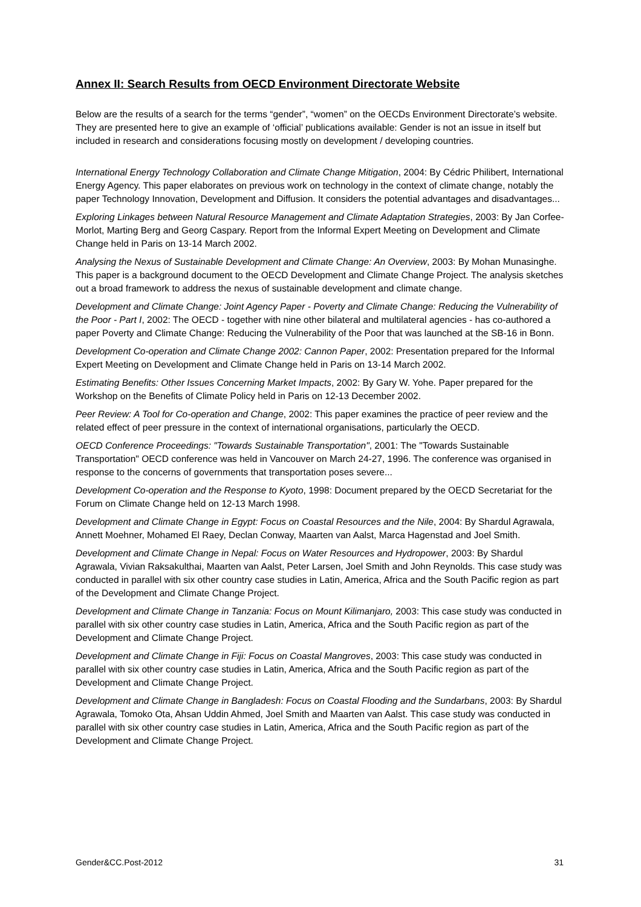Annex II: Search Results from OECD Environment Directorate Website
Below are the results of a search for the terms “gender”, “women” on the OECDs Environment Directorate’s website. They are presented here to give an example of ‘official’ publications available: Gender is not an issue in itself but included in research and considerations focusing mostly on development / developing countries.
International Energy Technology Collaboration and Climate Change Mitigation, 2004: By Cédric Philibert, International Energy Agency. This paper elaborates on previous work on technology in the context of climate change, notably the paper Technology Innovation, Development and Diffusion. It considers the potential advantages and disadvantages...
Exploring Linkages between Natural Resource Management and Climate Adaptation Strategies, 2003: By Jan Corfee-Morlot, Marting Berg and Georg Caspary. Report from the Informal Expert Meeting on Development and Climate Change held in Paris on 13-14 March 2002.
Analysing the Nexus of Sustainable Development and Climate Change: An Overview, 2003: By Mohan Munasinghe. This paper is a background document to the OECD Development and Climate Change Project. The analysis sketches out a broad framework to address the nexus of sustainable development and climate change.
Development and Climate Change: Joint Agency Paper - Poverty and Climate Change: Reducing the Vulnerability of the Poor - Part I, 2002: The OECD - together with nine other bilateral and multilateral agencies - has co-authored a paper Poverty and Climate Change: Reducing the Vulnerability of the Poor that was launched at the SB-16 in Bonn.
Development Co-operation and Climate Change 2002: Cannon Paper, 2002: Presentation prepared for the Informal Expert Meeting on Development and Climate Change held in Paris on 13-14 March 2002.
Estimating Benefits: Other Issues Concerning Market Impacts, 2002: By Gary W. Yohe. Paper prepared for the Workshop on the Benefits of Climate Policy held in Paris on 12-13 December 2002.
Peer Review: A Tool for Co-operation and Change, 2002: This paper examines the practice of peer review and the related effect of peer pressure in the context of international organisations, particularly the OECD.
OECD Conference Proceedings: "Towards Sustainable Transportation", 2001: The "Towards Sustainable Transportation" OECD conference was held in Vancouver on March 24-27, 1996. The conference was organised in response to the concerns of governments that transportation poses severe...
Development Co-operation and the Response to Kyoto, 1998: Document prepared by the OECD Secretariat for the Forum on Climate Change held on 12-13 March 1998.
Development and Climate Change in Egypt: Focus on Coastal Resources and the Nile, 2004: By Shardul Agrawala, Annett Moehner, Mohamed El Raey, Declan Conway, Maarten van Aalst, Marca Hagenstad and Joel Smith.
Development and Climate Change in Nepal: Focus on Water Resources and Hydropower, 2003: By Shardul Agrawala, Vivian Raksakulthai, Maarten van Aalst, Peter Larsen, Joel Smith and John Reynolds. This case study was conducted in parallel with six other country case studies in Latin, America, Africa and the South Pacific region as part of the Development and Climate Change Project.
Development and Climate Change in Tanzania: Focus on Mount Kilimanjaro, 2003: This case study was conducted in parallel with six other country case studies in Latin, America, Africa and the South Pacific region as part of the Development and Climate Change Project.
Development and Climate Change in Fiji: Focus on Coastal Mangroves, 2003: This case study was conducted in parallel with six other country case studies in Latin, America, Africa and the South Pacific region as part of the Development and Climate Change Project.
Development and Climate Change in Bangladesh: Focus on Coastal Flooding and the Sundarbans, 2003: By Shardul Agrawala, Tomoko Ota, Ahsan Uddin Ahmed, Joel Smith and Maarten van Aalst. This case study was conducted in parallel with six other country case studies in Latin, America, Africa and the South Pacific region as part of the Development and Climate Change Project.
Gender&CC.Post-2012 31